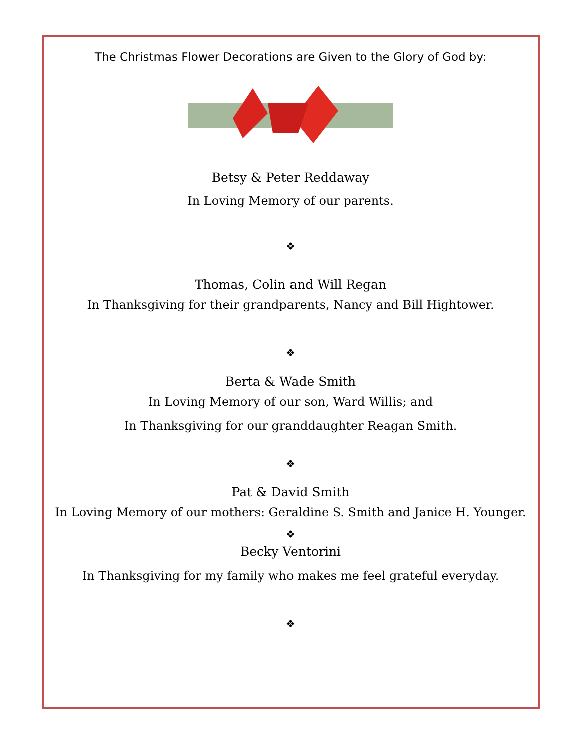The Christmas Flower Decorations are Given to the Glory of God by:
Betsy & Peter Reddaway
In Loving Memory of our parents.
❖
Thomas, Colin and Will Regan
In Thanksgiving for their grandparents, Nancy and Bill Hightower.
❖
Berta & Wade Smith
In Loving Memory of our son, Ward Willis; and
In Thanksgiving for our granddaughter Reagan Smith.
❖
Pat & David Smith
In Loving Memory of our mothers: Geraldine S. Smith and Janice H. Younger.
❖
Becky Ventorini
In Thanksgiving for my family who makes me feel grateful everyday.
❖